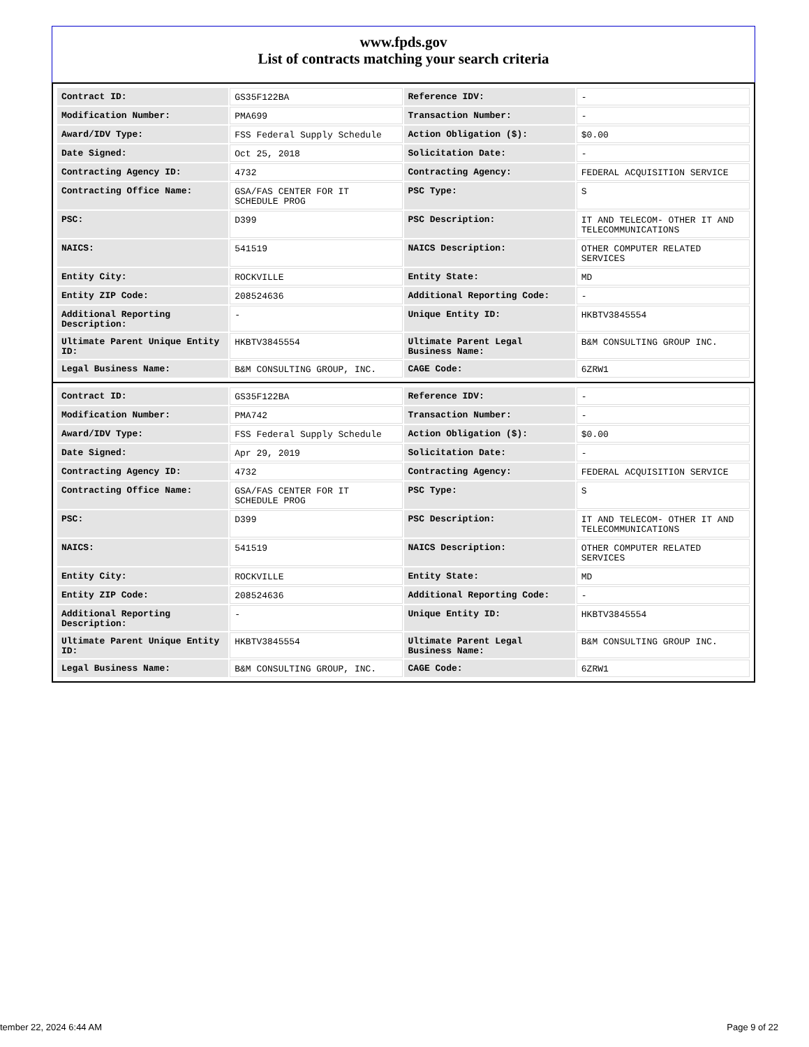www.fpds.gov
List of contracts matching your search criteria
| Contract ID: | GS35F122BA | Reference IDV: | - |
| Modification Number: | PMA699 | Transaction Number: | - |
| Award/IDV Type: | FSS Federal Supply Schedule | Action Obligation ($): | $0.00 |
| Date Signed: | Oct 25, 2018 | Solicitation Date: | - |
| Contracting Agency ID: | 4732 | Contracting Agency: | FEDERAL ACQUISITION SERVICE |
| Contracting Office Name: | GSA/FAS CENTER FOR IT SCHEDULE PROG | PSC Type: | S |
| PSC: | D399 | PSC Description: | IT AND TELECOM- OTHER IT AND TELECOMMUNICATIONS |
| NAICS: | 541519 | NAICS Description: | OTHER COMPUTER RELATED SERVICES |
| Entity City: | ROCKVILLE | Entity State: | MD |
| Entity ZIP Code: | 208524636 | Additional Reporting Code: | - |
| Additional Reporting Description: | - | Unique Entity ID: | HKBTV3845554 |
| Ultimate Parent Unique Entity ID: | HKBTV3845554 | Ultimate Parent Legal Business Name: | B&M CONSULTING GROUP INC. |
| Legal Business Name: | B&M CONSULTING GROUP, INC. | CAGE Code: | 6ZRW1 |
| Contract ID: | GS35F122BA | Reference IDV: | - |
| Modification Number: | PMA742 | Transaction Number: | - |
| Award/IDV Type: | FSS Federal Supply Schedule | Action Obligation ($): | $0.00 |
| Date Signed: | Apr 29, 2019 | Solicitation Date: | - |
| Contracting Agency ID: | 4732 | Contracting Agency: | FEDERAL ACQUISITION SERVICE |
| Contracting Office Name: | GSA/FAS CENTER FOR IT SCHEDULE PROG | PSC Type: | S |
| PSC: | D399 | PSC Description: | IT AND TELECOM- OTHER IT AND TELECOMMUNICATIONS |
| NAICS: | 541519 | NAICS Description: | OTHER COMPUTER RELATED SERVICES |
| Entity City: | ROCKVILLE | Entity State: | MD |
| Entity ZIP Code: | 208524636 | Additional Reporting Code: | - |
| Additional Reporting Description: | - | Unique Entity ID: | HKBTV3845554 |
| Ultimate Parent Unique Entity ID: | HKBTV3845554 | Ultimate Parent Legal Business Name: | B&M CONSULTING GROUP INC. |
| Legal Business Name: | B&M CONSULTING GROUP, INC. | CAGE Code: | 6ZRW1 |
tember 22, 2024 6:44 AM Page 9 of 22